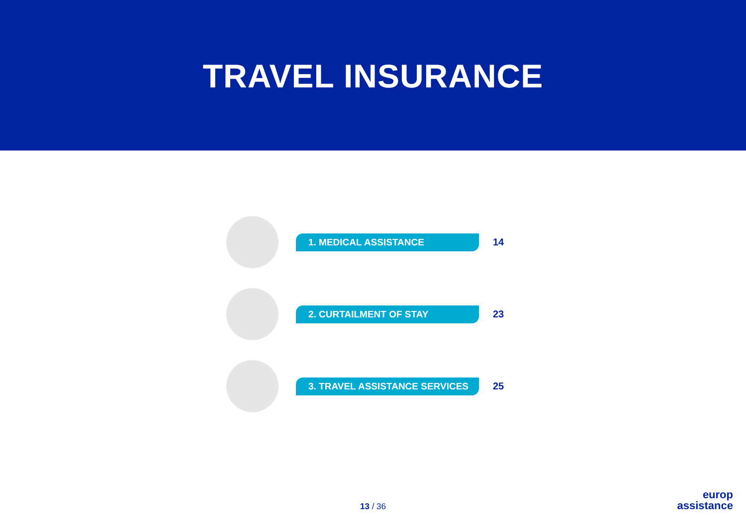TRAVEL INSURANCE
1. MEDICAL ASSISTANCE
14
2. CURTAILMENT OF STAY
23
3. TRAVEL ASSISTANCE SERVICES
25
13 / 36
europ
assistance